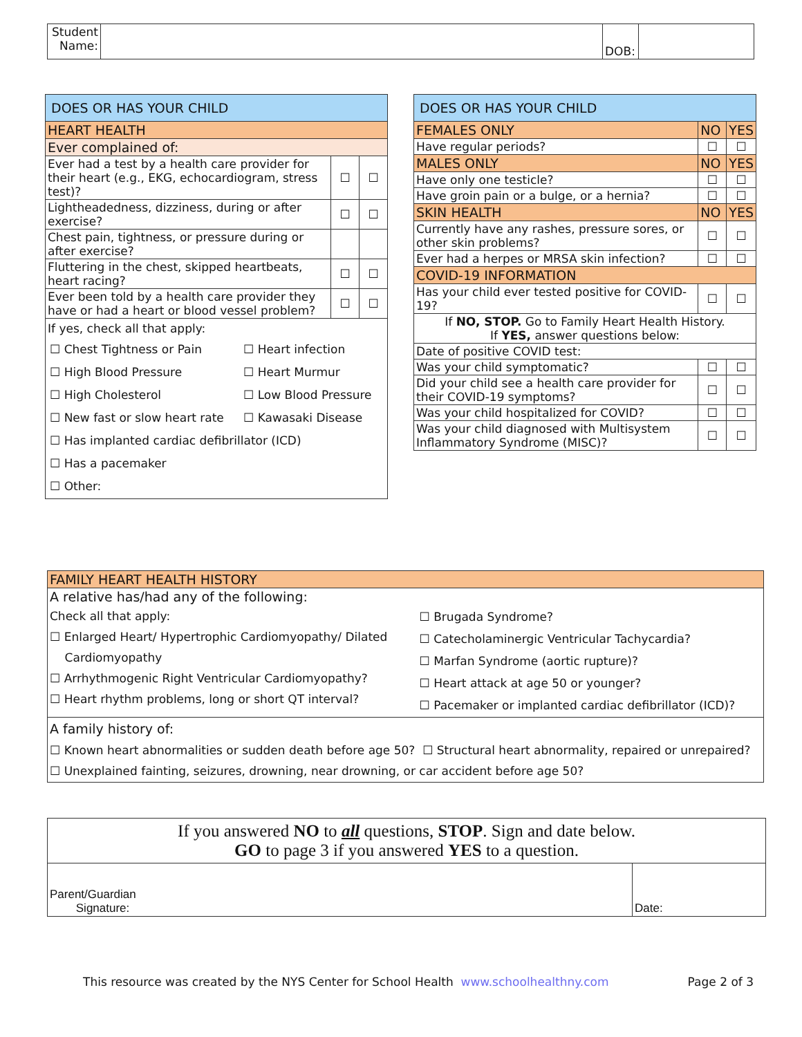| Student Name: | | DOB: | |
| DOES OR HAS YOUR CHILD | | |
| --- | --- | --- |
| HEART HEALTH | | |
| Ever complained of: | | |
| Ever had a test by a health care provider for their heart (e.g., EKG, echocardiogram, stress test)? | ☐ | ☐ |
| Lightheadedness, dizziness, during or after exercise? | ☐ | ☐ |
| Chest pain, tightness, or pressure during or after exercise? | | |
| Fluttering in the chest, skipped heartbeats, heart racing? | ☐ | ☐ |
| Ever been told by a health care provider they have or had a heart or blood vessel problem? | ☐ | ☐ |
| If yes, check all that apply: / ☐ Chest Tightness or Pain / ☐ Heart infection / / ☐ High Blood Pressure / ☐ Heart Murmur / / ☐ High Cholesterol / ☐ Low Blood Pressure / / ☐ New fast or slow heart rate / ☐ Kawasaki Disease / / ☐ Has implanted cardiac defibrillator (ICD) / / / ☐ Has a pacemaker / / / ☐ Other: / / | | |
| DOES OR HAS YOUR CHILD | | |
| --- | --- | --- |
| FEMALES ONLY | NO | YES |
| Have regular periods? | ☐ | ☐ |
| MALES ONLY | NO | YES |
| Have only one testicle? | ☐ | ☐ |
| Have groin pain or a bulge, or a hernia? | ☐ | ☐ |
| SKIN HEALTH | NO | YES |
| Currently have any rashes, pressure sores, or other skin problems? | ☐ | ☐ |
| Ever had a herpes or MRSA skin infection? | ☐ | ☐ |
| COVID-19 INFORMATION | | |
| Has your child ever tested positive for COVID-19? | ☐ | ☐ |
| If NO, STOP. Go to Family Heart Health History. If YES, answer questions below: | | |
| Date of positive COVID test: | | |
| Was your child symptomatic? | ☐ | ☐ |
| Did your child see a health care provider for their COVID-19 symptoms? | ☐ | ☐ |
| Was your child hospitalized for COVID? | ☐ | ☐ |
| Was your child diagnosed with Multisystem Inflammatory Syndrome (MISC)? | ☐ | ☐ |
| FAMILY HEART HEALTH HISTORY | |
| A relative has/had any of the following: | |
| Check all that apply: ☐ Enlarged Heart/ Hypertrophic Cardiomyopathy/ Dilated Cardiomyopathy ☐ Arrhythmogenic Right Ventricular Cardiomyopathy? ☐ Heart rhythm problems, long or short QT interval? | ☐ Brugada Syndrome? ☐ Catecholaminergic Ventricular Tachycardia? ☐ Marfan Syndrome (aortic rupture)? ☐ Heart attack at age 50 or younger? ☐ Pacemaker or implanted cardiac defibrillator (ICD)? |
| A family history of: ☐ Known heart abnormalities or sudden death before age 50? ☐ Structural heart abnormality, repaired or unrepaired? ☐ Unexplained fainting, seizures, drowning, near drowning, or car accident before age 50? | |
| If you answered NO to all questions, STOP . Sign and date below. GO to page 3 if you answered YES to a question. | |
| Parent/Guardian Signature: | Date: |
This resource was created by the NYS Center for School Health www.schoolhealthny.com Page 2 of 3